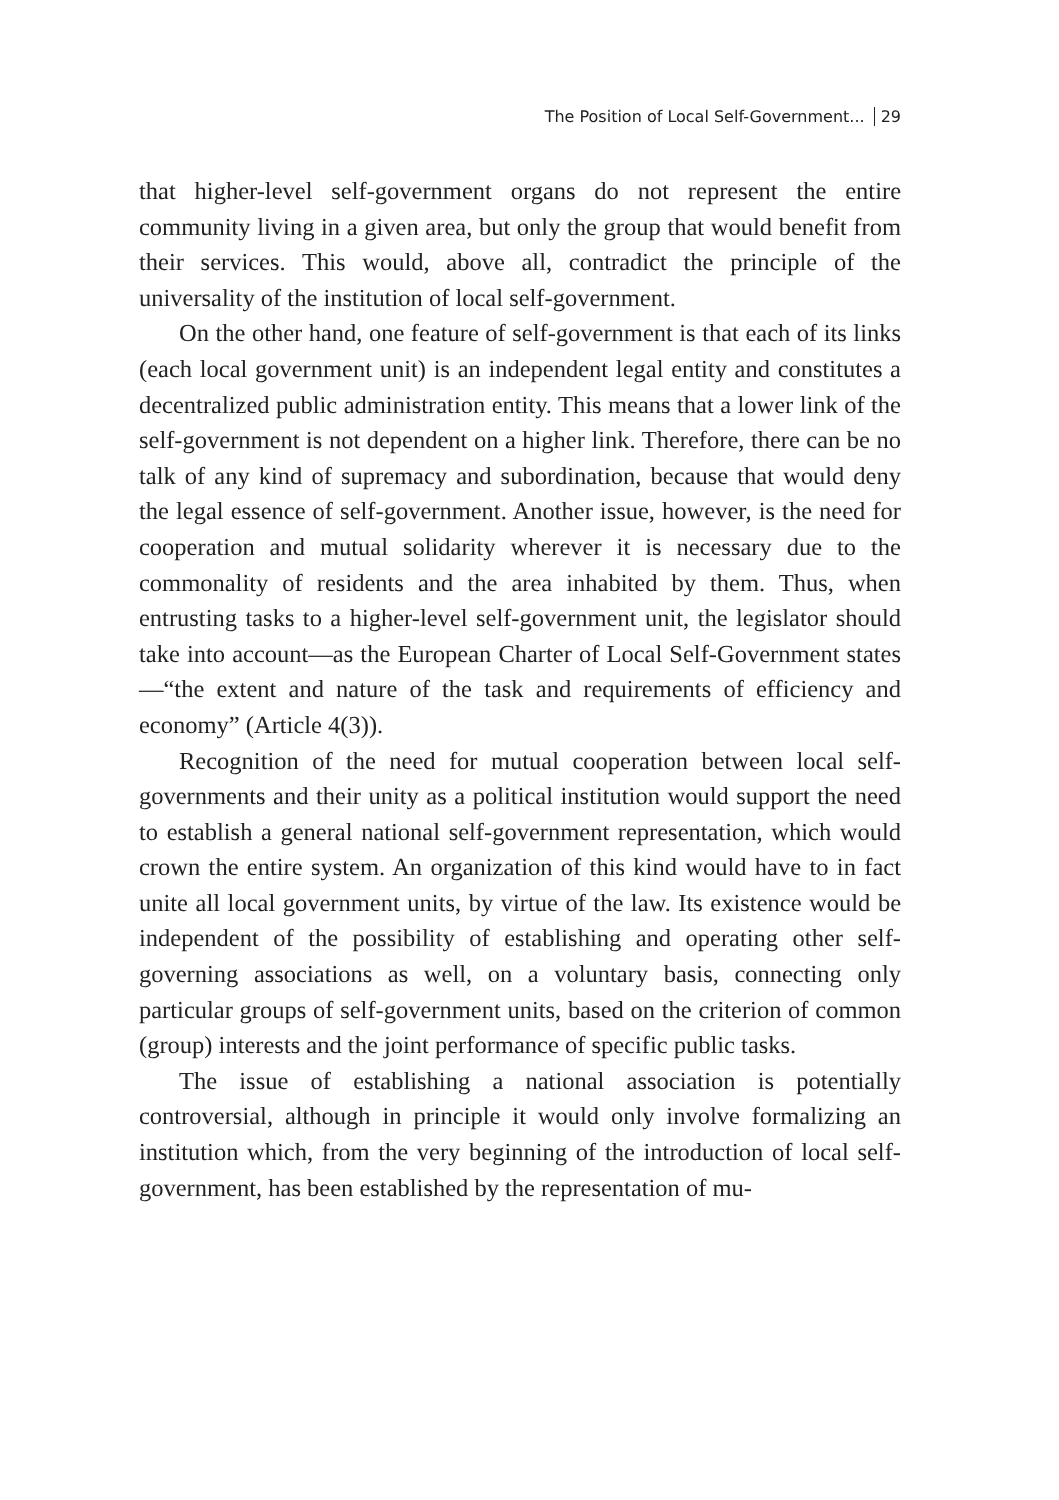The Position of Local Self-Government... 29
that higher-level self-government organs do not represent the entire community living in a given area, but only the group that would benefit from their services. This would, above all, contradict the principle of the universality of the institution of local self-government.
On the other hand, one feature of self-government is that each of its links (each local government unit) is an independent legal entity and constitutes a decentralized public administration entity. This means that a lower link of the self-government is not dependent on a higher link. Therefore, there can be no talk of any kind of supremacy and subordination, because that would deny the legal essence of self-government. Another issue, however, is the need for cooperation and mutual solidarity wherever it is necessary due to the commonality of residents and the area inhabited by them. Thus, when entrusting tasks to a higher-level self-government unit, the legislator should take into account—as the European Charter of Local Self-Government states—“the extent and nature of the task and requirements of efficiency and economy” (Article 4(3)).
Recognition of the need for mutual cooperation between local self-governments and their unity as a political institution would support the need to establish a general national self-government representation, which would crown the entire system. An organization of this kind would have to in fact unite all local government units, by virtue of the law. Its existence would be independent of the possibility of establishing and operating other self-governing associations as well, on a voluntary basis, connecting only particular groups of self-government units, based on the criterion of common (group) interests and the joint performance of specific public tasks.
The issue of establishing a national association is potentially controversial, although in principle it would only involve formalizing an institution which, from the very beginning of the introduction of local self-government, has been established by the representation of mu-